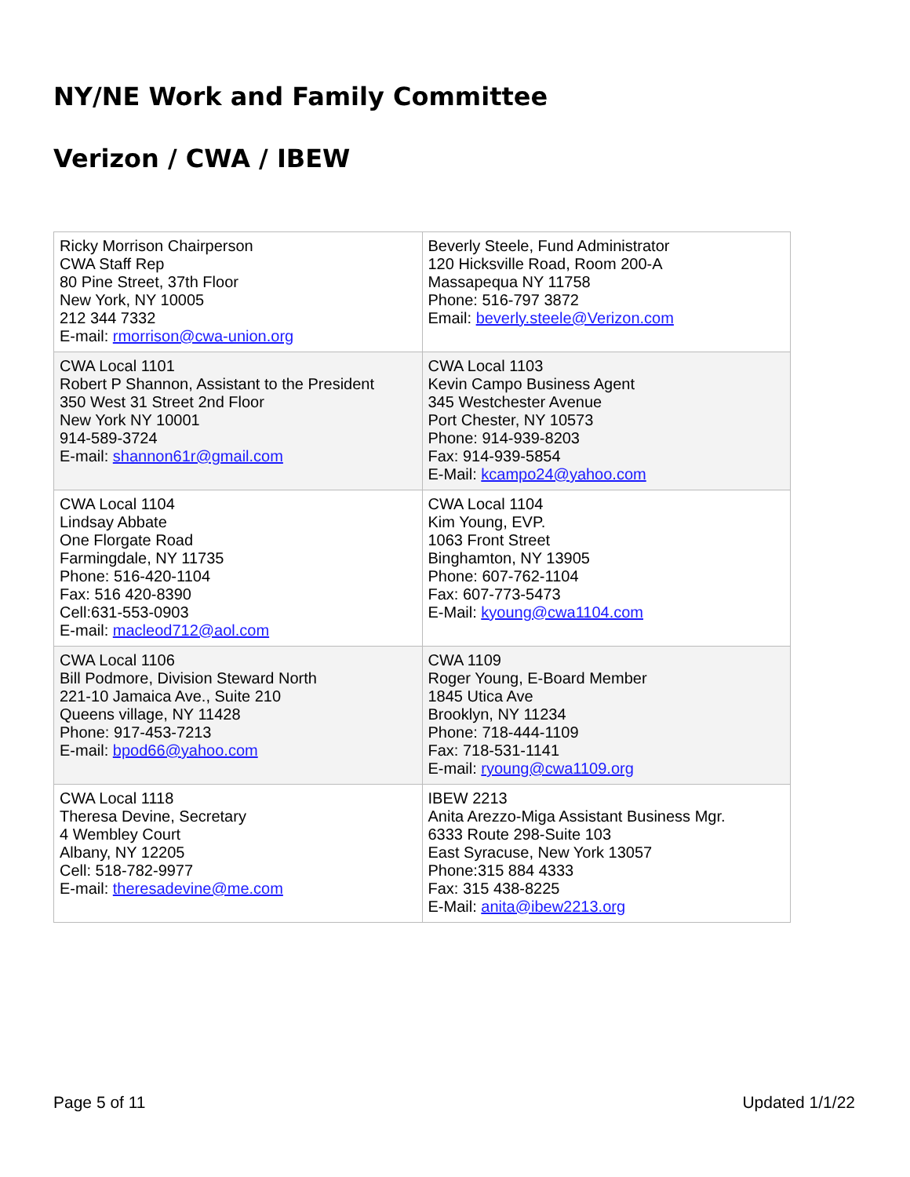NY/NE Work and Family Committee
Verizon / CWA / IBEW
| Ricky Morrison Chairperson CWA Staff Rep 80 Pine Street, 37th Floor New York, NY 10005 212 344 7332 E-mail: rmorrison@cwa-union.org | Beverly Steele, Fund Administrator 120 Hicksville Road, Room 200-A Massapequa NY 11758 Phone: 516-797 3872 Email: beverly.steele@Verizon.com |
| CWA Local 1101 Robert P Shannon, Assistant to the President 350 West 31 Street 2nd Floor New York NY 10001 914-589-3724 E-mail: shannon61r@gmail.com | CWA Local 1103 Kevin Campo Business Agent 345 Westchester Avenue Port Chester, NY 10573 Phone: 914-939-8203 Fax: 914-939-5854 E-Mail: kcampo24@yahoo.com |
| CWA Local 1104 Lindsay Abbate One Florgate Road Farmingdale, NY 11735 Phone: 516-420-1104 Fax: 516 420-8390 Cell:631-553-0903 E-mail: macleod712@aol.com | CWA Local 1104 Kim Young, EVP. 1063 Front Street Binghamton, NY 13905 Phone: 607-762-1104 Fax: 607-773-5473 E-Mail: kyoung@cwa1104.com |
| CWA Local 1106 Bill Podmore, Division Steward North 221-10 Jamaica Ave., Suite 210 Queens village, NY 11428 Phone: 917-453-7213 E-mail: bpod66@yahoo.com | CWA 1109 Roger Young, E-Board Member 1845 Utica Ave Brooklyn, NY 11234 Phone: 718-444-1109 Fax: 718-531-1141 E-mail: ryoung@cwa1109.org |
| CWA Local 1118 Theresa Devine, Secretary 4 Wembley Court Albany, NY 12205 Cell: 518-782-9977 E-mail: theresadevine@me.com | IBEW 2213 Anita Arezzo-Miga Assistant Business Mgr. 6333 Route 298-Suite 103 East Syracuse, New York 13057 Phone:315 884 4333 Fax: 315 438-8225 E-Mail: anita@ibew2213.org |
Page 5 of 11 Updated 1/1/22